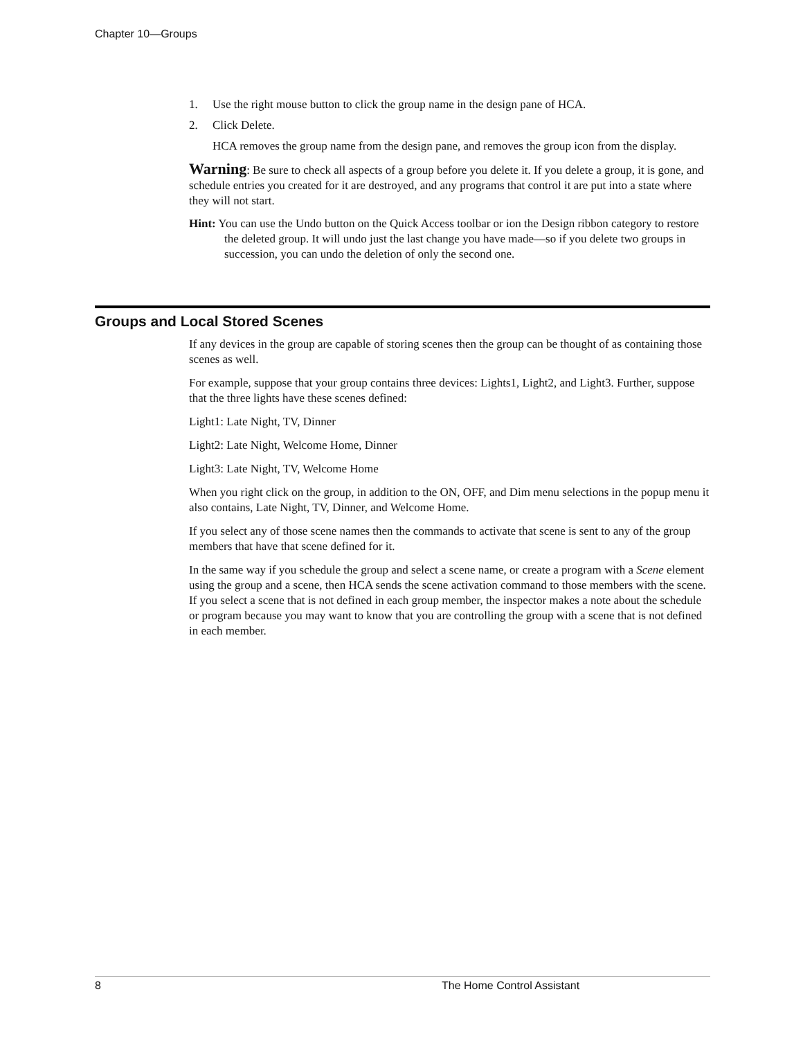Chapter 10—Groups
1. Use the right mouse button to click the group name in the design pane of HCA.
2. Click Delete.
HCA removes the group name from the design pane, and removes the group icon from the display.
Warning: Be sure to check all aspects of a group before you delete it. If you delete a group, it is gone, and schedule entries you created for it are destroyed, and any programs that control it are put into a state where they will not start.
Hint: You can use the Undo button on the Quick Access toolbar or ion the Design ribbon category to restore the deleted group. It will undo just the last change you have made—so if you delete two groups in succession, you can undo the deletion of only the second one.
Groups and Local Stored Scenes
If any devices in the group are capable of storing scenes then the group can be thought of as containing those scenes as well.
For example, suppose that your group contains three devices: Lights1, Light2, and Light3. Further, suppose that the three lights have these scenes defined:
Light1: Late Night, TV, Dinner
Light2: Late Night, Welcome Home, Dinner
Light3: Late Night, TV, Welcome Home
When you right click on the group, in addition to the ON, OFF, and Dim menu selections in the popup menu it also contains, Late Night, TV, Dinner, and Welcome Home.
If you select any of those scene names then the commands to activate that scene is sent to any of the group members that have that scene defined for it.
In the same way if you schedule the group and select a scene name, or create a program with a Scene element using the group and a scene, then HCA sends the scene activation command to those members with the scene. If you select a scene that is not defined in each group member, the inspector makes a note about the schedule or program because you may want to know that you are controlling the group with a scene that is not defined in each member.
8 The Home Control Assistant